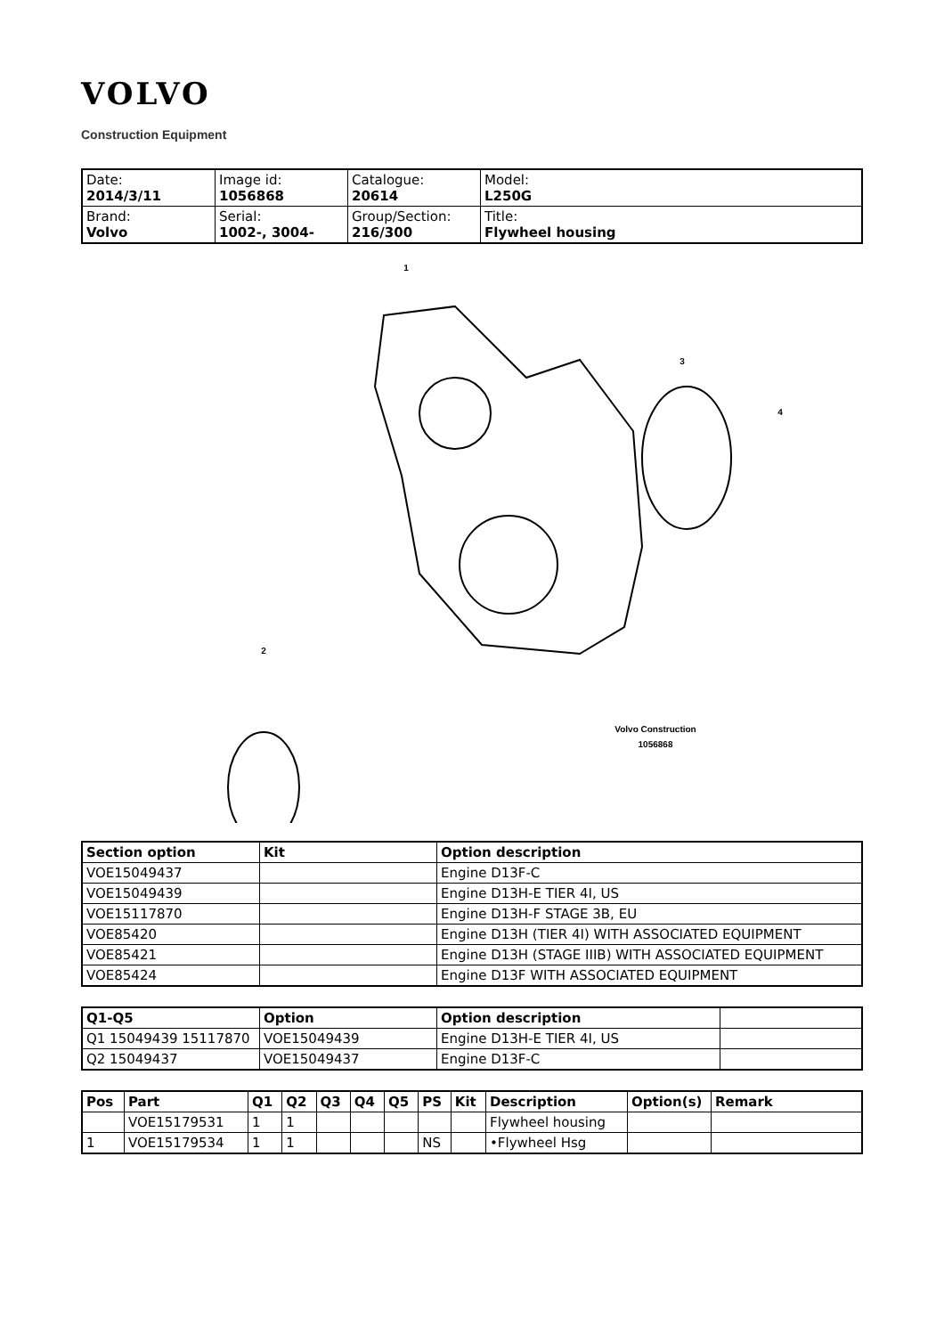VOLVO
Construction Equipment
| Date: 2014/3/11 | Image id: 1056868 | Catalogue: 20614 | Model: L250G |
| Brand: Volvo | Serial: 1002-, 3004- | Group/Section: 216/300 | Title: Flywheel housing |
1
3
4
2
Volvo Construction
1056868
| Section option | Kit | Option description |
| --- | --- | --- |
| VOE15049437 | | Engine D13F-C |
| VOE15049439 | | Engine D13H-E TIER 4I, US |
| VOE15117870 | | Engine D13H-F STAGE 3B, EU |
| VOE85420 | | Engine D13H (TIER 4I) WITH ASSOCIATED EQUIPMENT |
| VOE85421 | | Engine D13H (STAGE IIIB) WITH ASSOCIATED EQUIPMENT |
| VOE85424 | | Engine D13F WITH ASSOCIATED EQUIPMENT |
| Q1-Q5 | Option | Option description | |
| --- | --- | --- | --- |
| Q1 15049439 15117870 | VOE15049439 | Engine D13H-E TIER 4I, US | |
| Q2 15049437 | VOE15049437 | Engine D13F-C | |
| Pos | Part | Q1 | Q2 | Q3 | Q4 | Q5 | PS | Kit | Description | Option(s) | Remark |
| --- | --- | --- | --- | --- | --- | --- | --- | --- | --- | --- | --- |
| | VOE15179531 | 1 | 1 | | | | | | Flywheel housing | | |
| 1 | VOE15179534 | 1 | 1 | | | | NS | | •Flywheel Hsg | | |